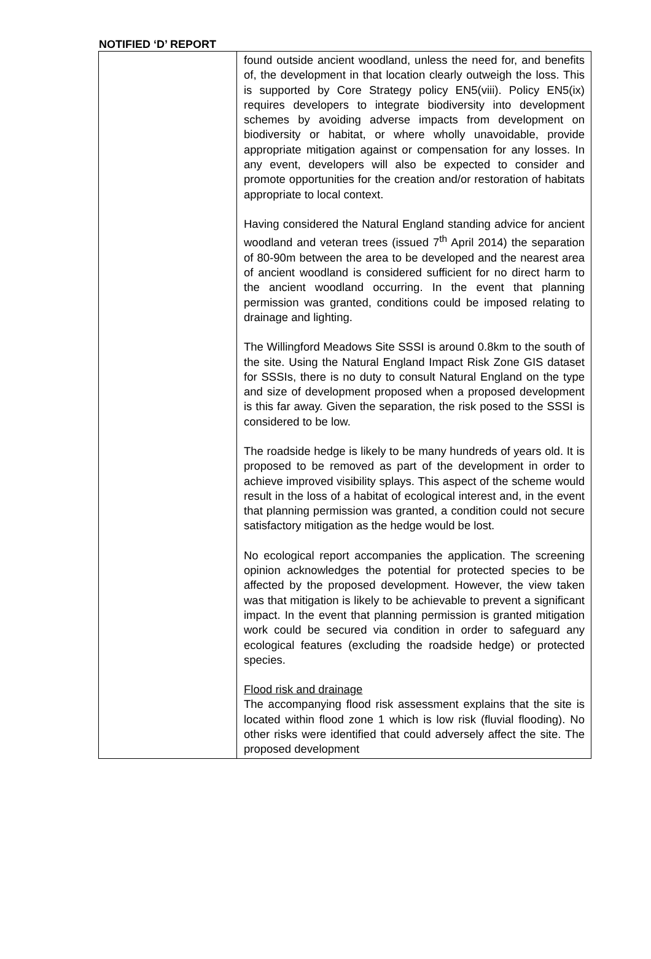NOTIFIED ‘D’ REPORT
| | found outside ancient woodland, unless the need for, and benefits of, the development in that location clearly outweigh the loss. This is supported by Core Strategy policy EN5(viii). Policy EN5(ix) requires developers to integrate biodiversity into development schemes by avoiding adverse impacts from development on biodiversity or habitat, or where wholly unavoidable, provide appropriate mitigation against or compensation for any losses. In any event, developers will also be expected to consider and promote opportunities for the creation and/or restoration of habitats appropriate to local context. Having considered the Natural England standing advice for ancient woodland and veteran trees (issued 7<sup>th</sup> April 2014) the separation of 80-90m between the area to be developed and the nearest area of ancient woodland is considered sufficient for no direct harm to the ancient woodland occurring. In the event that planning permission was granted, conditions could be imposed relating to drainage and lighting. The Willingford Meadows Site SSSI is around 0.8km to the south of the site. Using the Natural England Impact Risk Zone GIS dataset for SSSIs, there is no duty to consult Natural England on the type and size of development proposed when a proposed development is this far away. Given the separation, the risk posed to the SSSI is considered to be low. The roadside hedge is likely to be many hundreds of years old. It is proposed to be removed as part of the development in order to achieve improved visibility splays. This aspect of the scheme would result in the loss of a habitat of ecological interest and, in the event that planning permission was granted, a condition could not secure satisfactory mitigation as the hedge would be lost. No ecological report accompanies the application. The screening opinion acknowledges the potential for protected species to be affected by the proposed development. However, the view taken was that mitigation is likely to be achievable to prevent a significant impact. In the event that planning permission is granted mitigation work could be secured via condition in order to safeguard any ecological features (excluding the roadside hedge) or protected species. Flood risk and drainage The accompanying flood risk assessment explains that the site is located within flood zone 1 which is low risk (fluvial flooding). No other risks were identified that could adversely affect the site. The proposed development |